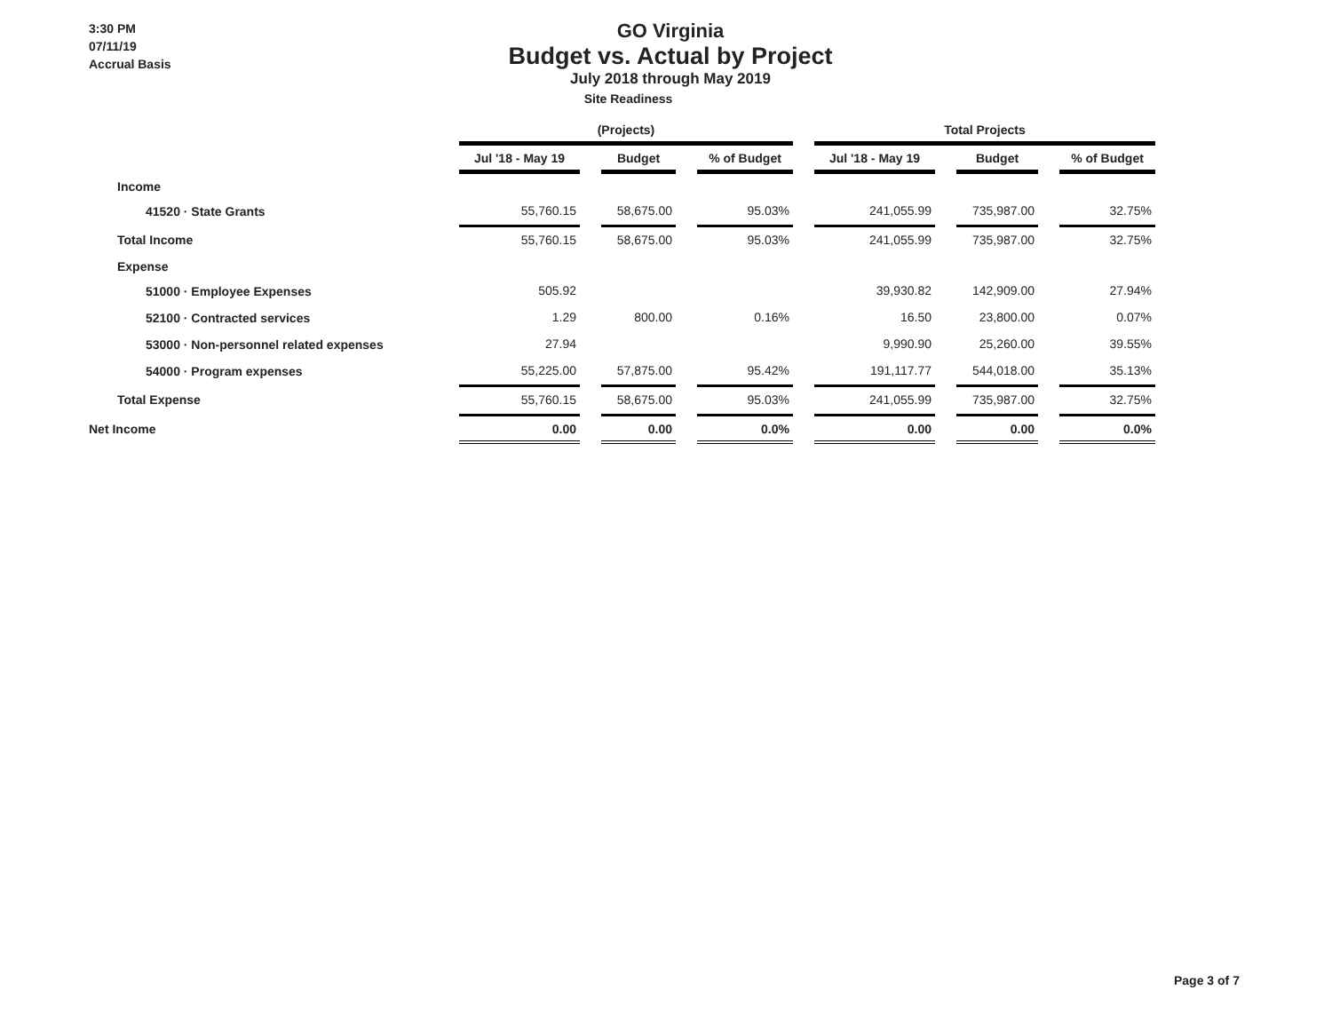3:30 PM
07/11/19
Accrual Basis
GO Virginia
Budget vs. Actual by Project
July 2018 through May 2019
Site Readiness
| | (Projects) | | | | | | Total Projects | | | | |
| --- | --- | --- | --- | --- | --- | --- | --- | --- | --- | --- | --- |
| | Jul '18 - May 19 | | Budget | | % of Budget | | Jul '18 - May 19 | | Budget | | % of Budget |
| Income | | | | | | | | | | | |
| 41520 · State Grants | 55,760.15 | | 58,675.00 | | 95.03% | | 241,055.99 | | 735,987.00 | | 32.75% |
| Total Income | 55,760.15 | | 58,675.00 | | 95.03% | | 241,055.99 | | 735,987.00 | | 32.75% |
| Expense | | | | | | | | | | | |
| 51000 · Employee Expenses | 505.92 | | | | | | 39,930.82 | | 142,909.00 | | 27.94% |
| 52100 · Contracted services | 1.29 | | 800.00 | | 0.16% | | 16.50 | | 23,800.00 | | 0.07% |
| 53000 · Non-personnel related expenses | 27.94 | | | | | | 9,990.90 | | 25,260.00 | | 39.55% |
| 54000 · Program expenses | 55,225.00 | | 57,875.00 | | 95.42% | | 191,117.77 | | 544,018.00 | | 35.13% |
| Total Expense | 55,760.15 | | 58,675.00 | | 95.03% | | 241,055.99 | | 735,987.00 | | 32.75% |
| Net Income | 0.00 | | 0.00 | | 0.0% | | 0.00 | | 0.00 | | 0.0% |
Page 3 of 7